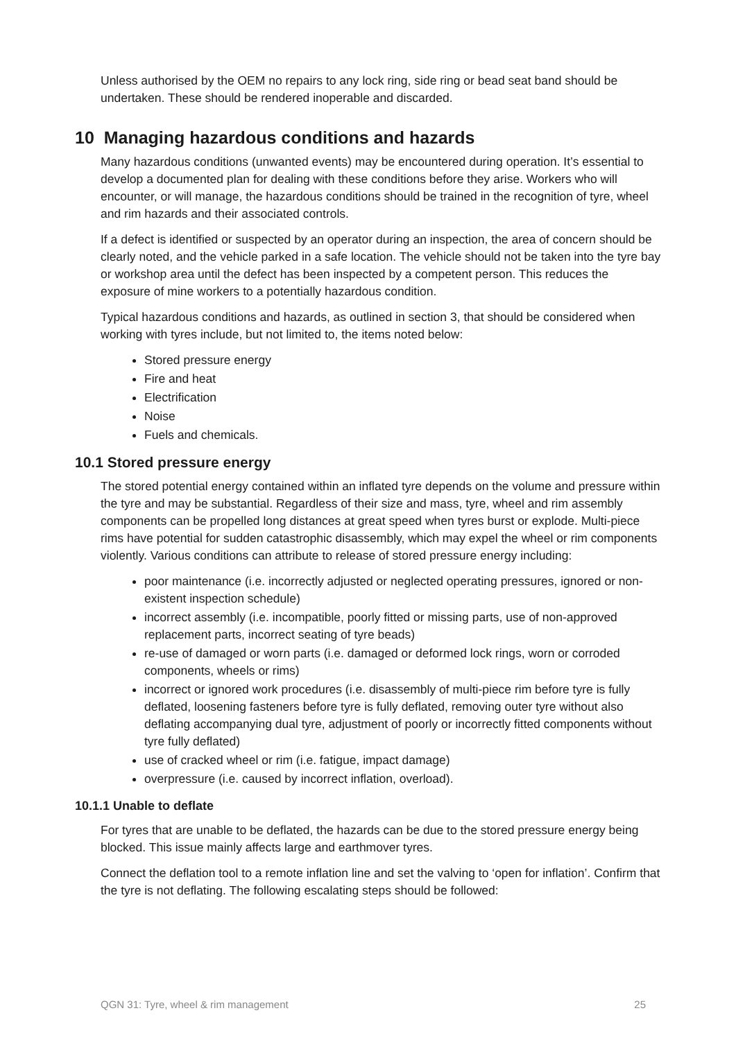Unless authorised by the OEM no repairs to any lock ring, side ring or bead seat band should be undertaken. These should be rendered inoperable and discarded.
10 Managing hazardous conditions and hazards
Many hazardous conditions (unwanted events) may be encountered during operation. It’s essential to develop a documented plan for dealing with these conditions before they arise. Workers who will encounter, or will manage, the hazardous conditions should be trained in the recognition of tyre, wheel and rim hazards and their associated controls.
If a defect is identified or suspected by an operator during an inspection, the area of concern should be clearly noted, and the vehicle parked in a safe location. The vehicle should not be taken into the tyre bay or workshop area until the defect has been inspected by a competent person. This reduces the exposure of mine workers to a potentially hazardous condition.
Typical hazardous conditions and hazards, as outlined in section 3, that should be considered when working with tyres include, but not limited to, the items noted below:
Stored pressure energy
Fire and heat
Electrification
Noise
Fuels and chemicals.
10.1 Stored pressure energy
The stored potential energy contained within an inflated tyre depends on the volume and pressure within the tyre and may be substantial. Regardless of their size and mass, tyre, wheel and rim assembly components can be propelled long distances at great speed when tyres burst or explode. Multi-piece rims have potential for sudden catastrophic disassembly, which may expel the wheel or rim components violently. Various conditions can attribute to release of stored pressure energy including:
poor maintenance (i.e. incorrectly adjusted or neglected operating pressures, ignored or non-existent inspection schedule)
incorrect assembly (i.e. incompatible, poorly fitted or missing parts, use of non-approved replacement parts, incorrect seating of tyre beads)
re-use of damaged or worn parts (i.e. damaged or deformed lock rings, worn or corroded components, wheels or rims)
incorrect or ignored work procedures (i.e. disassembly of multi-piece rim before tyre is fully deflated, loosening fasteners before tyre is fully deflated, removing outer tyre without also deflating accompanying dual tyre, adjustment of poorly or incorrectly fitted components without tyre fully deflated)
use of cracked wheel or rim (i.e. fatigue, impact damage)
overpressure (i.e. caused by incorrect inflation, overload).
10.1.1 Unable to deflate
For tyres that are unable to be deflated, the hazards can be due to the stored pressure energy being blocked. This issue mainly affects large and earthmover tyres.
Connect the deflation tool to a remote inflation line and set the valving to ‘open for inflation’. Confirm that the tyre is not deflating. The following escalating steps should be followed:
QGN 31: Tyre, wheel & rim management 25